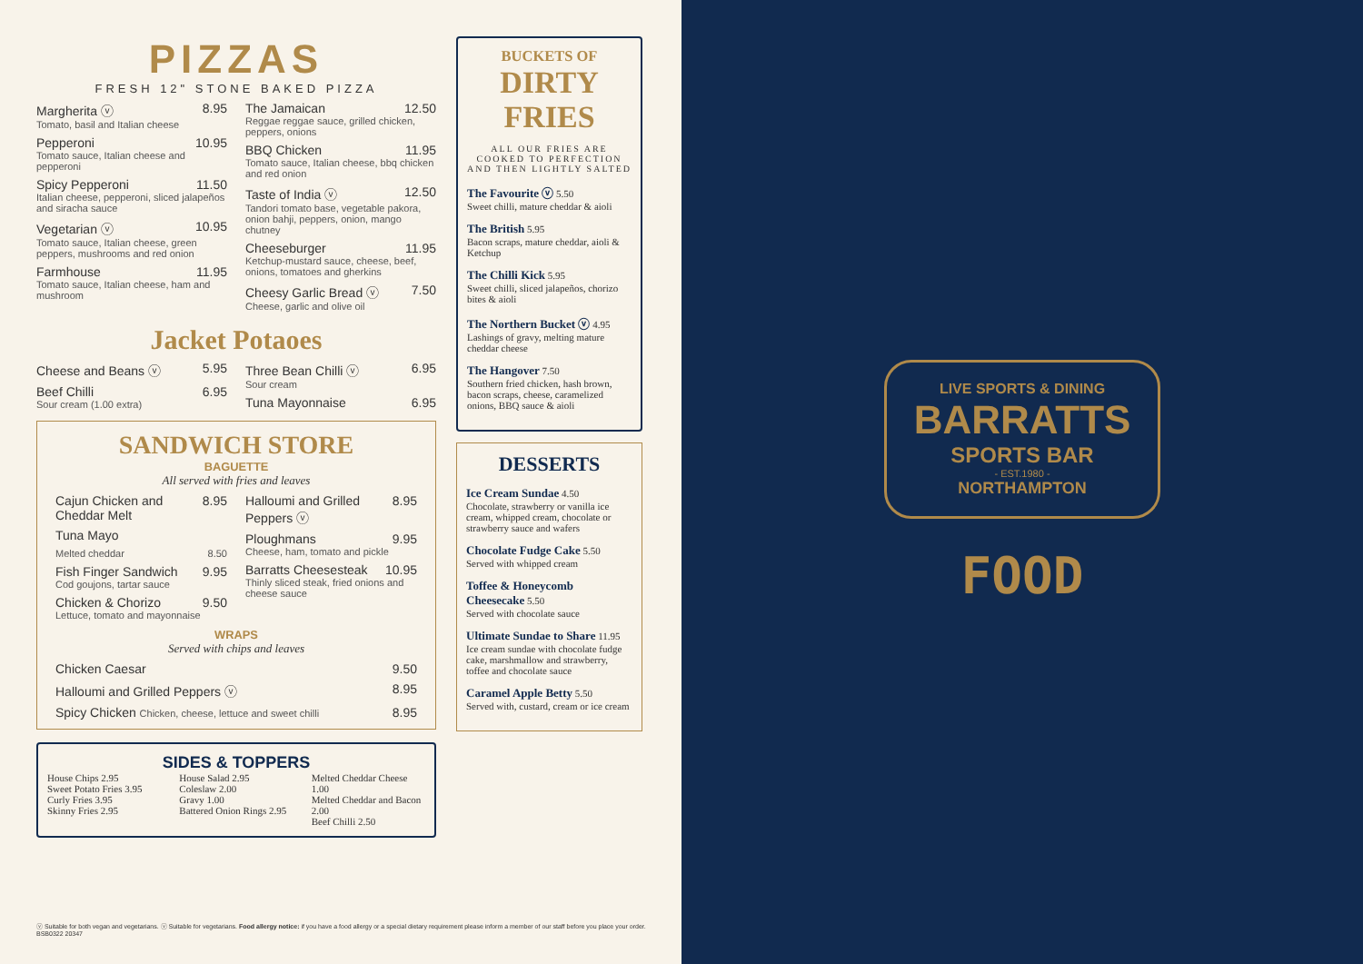PIZZAS
FRESH 12" STONE BAKED PIZZA
Margherita ⓥ 8.95
Tomato, basil and Italian cheese
Pepperoni 10.95
Tomato sauce, Italian cheese and pepperoni
Spicy Pepperoni 11.50
Italian cheese, pepperoni, sliced jalapeños and siracha sauce
Vegetarian ⓥ 10.95
Tomato sauce, Italian cheese, green peppers, mushrooms and red onion
Farmhouse 11.95
Tomato sauce, Italian cheese, ham and mushroom
The Jamaican 12.50
Reggae reggae sauce, grilled chicken, peppers, onions
BBQ Chicken 11.95
Tomato sauce, Italian cheese, bbq chicken and red onion
Taste of India ⓥ 12.50
Tandori tomato base, vegetable pakora, onion bahji, peppers, onion, mango chutney
Cheeseburger 11.95
Ketchup-mustard sauce, cheese, beef, onions, tomatoes and gherkins
Cheesy Garlic Bread ⓥ 7.50
Cheese, garlic and olive oil
Jacket Potaoes
Cheese and Beans ⓥ 5.95
Beef Chilli 6.95
Sour cream (1.00 extra)
Three Bean Chilli ⓥ 6.95
Sour cream
Tuna Mayonnaise 6.95
SANDWICH STORE
BAGUETTE
All served with fries and leaves
Cajun Chicken and Cheddar Melt 8.95
Tuna Mayo
Melted cheddar 8.50
Fish Finger Sandwich 9.95
Cod goujons, tartar sauce
Chicken & Chorizo 9.50
Lettuce, tomato and mayonnaise
Halloumi and Grilled Peppers ⓥ 8.95
Ploughmans 9.95
Cheese, ham, tomato and pickle
Barratts Cheesesteak 10.95
Thinly sliced steak, fried onions and cheese sauce
WRAPS
Served with chips and leaves
Chicken Caesar 9.50
Halloumi and Grilled Peppers ⓥ 8.95
Spicy Chicken Chicken, cheese, lettuce and sweet chilli 8.95
SIDES & TOPPERS
House Chips 2.95
Sweet Potato Fries 3.95
Curly Fries 3.95
Skinny Fries 2.95
House Salad 2.95
Coleslaw 2.00
Gravy 1.00
Battered Onion Rings 2.95
Melted Cheddar Cheese 1.00
Melted Cheddar and Bacon 2.00
Beef Chilli 2.50
BUCKETS OF
DIRTY FRIES
ALL OUR FRIES ARE COOKED TO PERFECTION AND THEN LIGHTLY SALTED
The Favourite ⓥ 5.50
Sweet chilli, mature cheddar & aioli
The British 5.95
Bacon scraps, mature cheddar, aioli & Ketchup
The Chilli Kick 5.95
Sweet chilli, sliced jalapeños, chorizo bites & aioli
The Northern Bucket ⓥ 4.95
Lashings of gravy, melting mature cheddar cheese
The Hangover 7.50
Southern fried chicken, hash brown, bacon scraps, cheese, caramelized onions, BBQ sauce & aioli
DESSERTS
Ice Cream Sundae 4.50
Chocolate, strawberry or vanilla ice cream, whipped cream, chocolate or strawberry sauce and wafers
Chocolate Fudge Cake 5.50
Served with whipped cream
Toffee & Honeycomb Cheesecake 5.50
Served with chocolate sauce
Ultimate Sundae to Share 11.95
Ice cream sundae with chocolate fudge cake, marshmallow and strawberry, toffee and chocolate sauce
Caramel Apple Betty 5.50
Served with, custard, cream or ice cream
ⓥ Suitable for both vegan and vegetarians. ⓥ Suitable for vegetarians. Food allergy notice: if you have a food allergy or a special dietary requirement please inform a member of our staff before you place your order.
BSB0322 20347
LIVE SPORTS & DINING
BARRATTS
SPORTS BAR
- EST.1980 -
NORTHAMPTON
FOOD